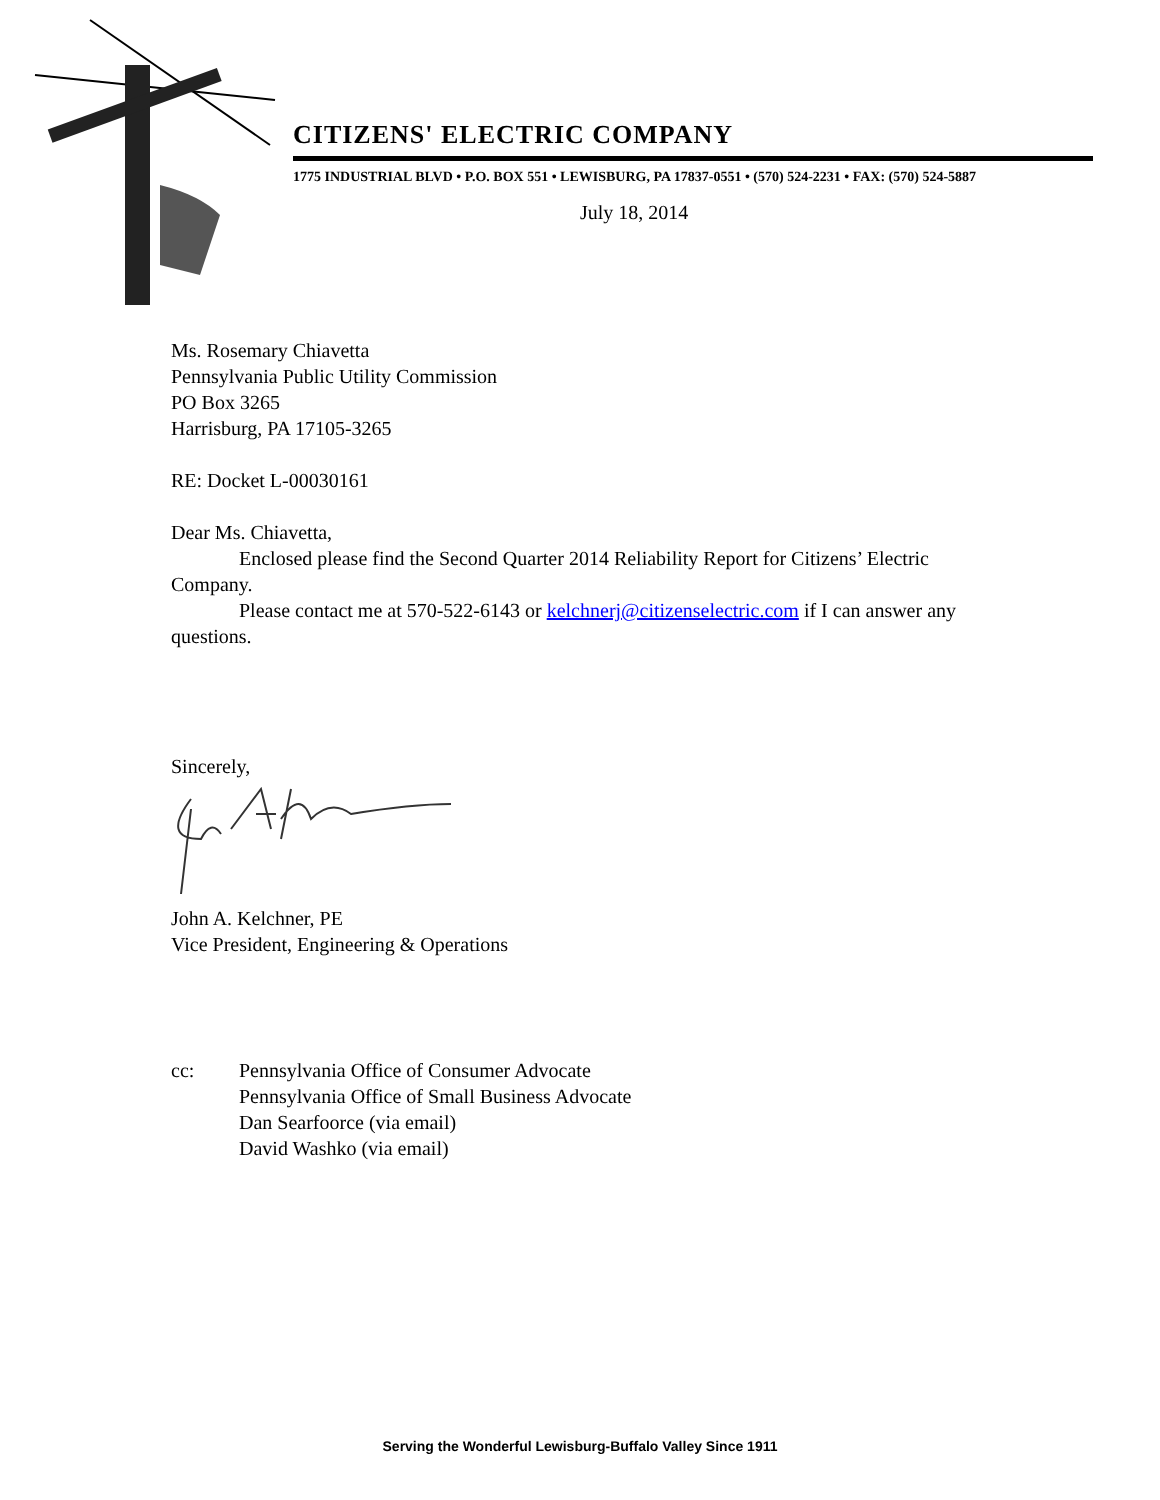CITIZENS' ELECTRIC COMPANY
1775 INDUSTRIAL BLVD • P.O. BOX 551 • LEWISBURG, PA 17837-0551 • (570) 524-2231 • FAX: (570) 524-5887
July 18, 2014
Ms. Rosemary Chiavetta
Pennsylvania Public Utility Commission
PO Box 3265
Harrisburg, PA 17105-3265
RE: Docket L-00030161
Dear Ms. Chiavetta,
Enclosed please find the Second Quarter 2014 Reliability Report for Citizens’ Electric Company.
Please contact me at 570-522-6143 or kelchnerj@citizenselectric.com if I can answer any questions.
Sincerely,
John A. Kelchner, PE
Vice President, Engineering & Operations
cc: Pennsylvania Office of Consumer Advocate
Pennsylvania Office of Small Business Advocate
Dan Searfoorce (via email)
David Washko (via email)
Serving the Wonderful Lewisburg-Buffalo Valley Since 1911